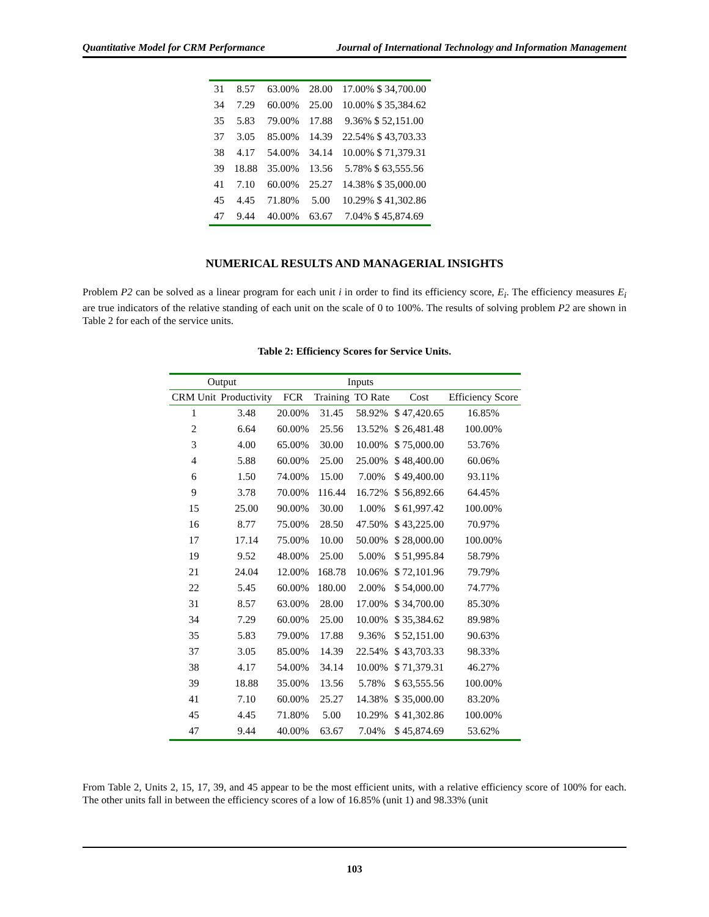Quantitative Model for CRM Performance Journal of International Technology and Information Management
| 31 | 8.57 | 63.00% | 28.00 | 17.00% $ 34,700.00 |
| 34 | 7.29 | 60.00% | 25.00 | 10.00% $ 35,384.62 |
| 35 | 5.83 | 79.00% | 17.88 | 9.36% $ 52,151.00 |
| 37 | 3.05 | 85.00% | 14.39 | 22.54% $ 43,703.33 |
| 38 | 4.17 | 54.00% | 34.14 | 10.00% $ 71,379.31 |
| 39 | 18.88 | 35.00% | 13.56 | 5.78% $ 63,555.56 |
| 41 | 7.10 | 60.00% | 25.27 | 14.38% $ 35,000.00 |
| 45 | 4.45 | 71.80% | 5.00 | 10.29% $ 41,302.86 |
| 47 | 9.44 | 40.00% | 63.67 | 7.04% $ 45,874.69 |
NUMERICAL RESULTS AND MANAGERIAL INSIGHTS
Problem P2 can be solved as a linear program for each unit i in order to find its efficiency score, E<sub>i</sub>. The efficiency measures E<sub>i</sub> are true indicators of the relative standing of each unit on the scale of 0 to 100%. The results of solving problem P2 are shown in Table 2 for each of the service units.
Table 2: Efficiency Scores for Service Units.
| Output | | Inputs | | | | |
| --- | --- | --- | --- | --- | --- | --- |
| CRM Unit | Productivity | FCR | Training | TO Rate | Cost | Efficiency Score |
| 1 | 3.48 | 20.00% | 31.45 | 58.92% | $ 47,420.65 | 16.85% |
| 2 | 6.64 | 60.00% | 25.56 | 13.52% | $ 26,481.48 | 100.00% |
| 3 | 4.00 | 65.00% | 30.00 | 10.00% | $ 75,000.00 | 53.76% |
| 4 | 5.88 | 60.00% | 25.00 | 25.00% | $ 48,400.00 | 60.06% |
| 6 | 1.50 | 74.00% | 15.00 | 7.00% | $ 49,400.00 | 93.11% |
| 9 | 3.78 | 70.00% | 116.44 | 16.72% | $ 56,892.66 | 64.45% |
| 15 | 25.00 | 90.00% | 30.00 | 1.00% | $ 61,997.42 | 100.00% |
| 16 | 8.77 | 75.00% | 28.50 | 47.50% | $ 43,225.00 | 70.97% |
| 17 | 17.14 | 75.00% | 10.00 | 50.00% | $ 28,000.00 | 100.00% |
| 19 | 9.52 | 48.00% | 25.00 | 5.00% | $ 51,995.84 | 58.79% |
| 21 | 24.04 | 12.00% | 168.78 | 10.06% | $ 72,101.96 | 79.79% |
| 22 | 5.45 | 60.00% | 180.00 | 2.00% | $ 54,000.00 | 74.77% |
| 31 | 8.57 | 63.00% | 28.00 | 17.00% | $ 34,700.00 | 85.30% |
| 34 | 7.29 | 60.00% | 25.00 | 10.00% | $ 35,384.62 | 89.98% |
| 35 | 5.83 | 79.00% | 17.88 | 9.36% | $ 52,151.00 | 90.63% |
| 37 | 3.05 | 85.00% | 14.39 | 22.54% | $ 43,703.33 | 98.33% |
| 38 | 4.17 | 54.00% | 34.14 | 10.00% | $ 71,379.31 | 46.27% |
| 39 | 18.88 | 35.00% | 13.56 | 5.78% | $ 63,555.56 | 100.00% |
| 41 | 7.10 | 60.00% | 25.27 | 14.38% | $ 35,000.00 | 83.20% |
| 45 | 4.45 | 71.80% | 5.00 | 10.29% | $ 41,302.86 | 100.00% |
| 47 | 9.44 | 40.00% | 63.67 | 7.04% | $ 45,874.69 | 53.62% |
From Table 2, Units 2, 15, 17, 39, and 45 appear to be the most efficient units, with a relative efficiency score of 100% for each. The other units fall in between the efficiency scores of a low of 16.85% (unit 1) and 98.33% (unit
103